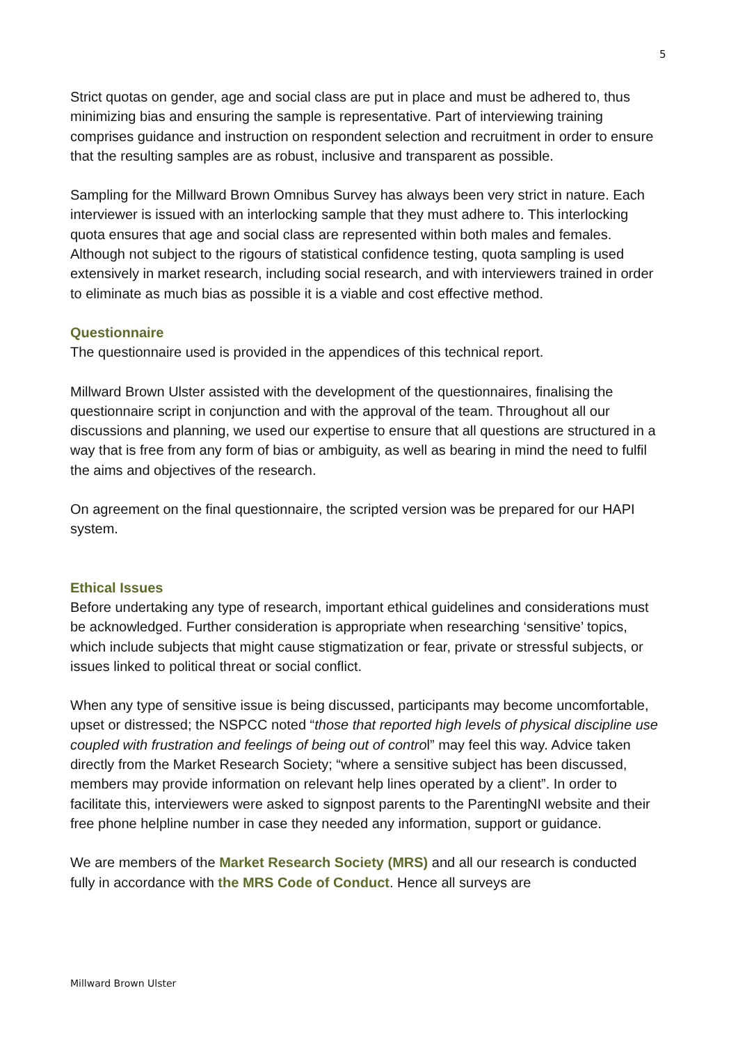5
Strict quotas on gender, age and social class are put in place and must be adhered to, thus minimizing bias and ensuring the sample is representative. Part of interviewing training comprises guidance and instruction on respondent selection and recruitment in order to ensure that the resulting samples are as robust, inclusive and transparent as possible.
Sampling for the Millward Brown Omnibus Survey has always been very strict in nature. Each interviewer is issued with an interlocking sample that they must adhere to. This interlocking quota ensures that age and social class are represented within both males and females. Although not subject to the rigours of statistical confidence testing, quota sampling is used extensively in market research, including social research, and with interviewers trained in order to eliminate as much bias as possible it is a viable and cost effective method.
Questionnaire
The questionnaire used is provided in the appendices of this technical report.
Millward Brown Ulster assisted with the development of the questionnaires, finalising the questionnaire script in conjunction and with the approval of the team. Throughout all our discussions and planning, we used our expertise to ensure that all questions are structured in a way that is free from any form of bias or ambiguity, as well as bearing in mind the need to fulfil the aims and objectives of the research.
On agreement on the final questionnaire, the scripted version was be prepared for our HAPI system.
Ethical Issues
Before undertaking any type of research, important ethical guidelines and considerations must be acknowledged. Further consideration is appropriate when researching ‘sensitive’ topics, which include subjects that might cause stigmatization or fear, private or stressful subjects, or issues linked to political threat or social conflict.
When any type of sensitive issue is being discussed, participants may become uncomfortable, upset or distressed; the NSPCC noted “those that reported high levels of physical discipline use coupled with frustration and feelings of being out of control” may feel this way. Advice taken directly from the Market Research Society; “where a sensitive subject has been discussed, members may provide information on relevant help lines operated by a client”. In order to facilitate this, interviewers were asked to signpost parents to the ParentingNI website and their free phone helpline number in case they needed any information, support or guidance.
We are members of the Market Research Society (MRS) and all our research is conducted fully in accordance with the MRS Code of Conduct. Hence all surveys are
Millward Brown Ulster